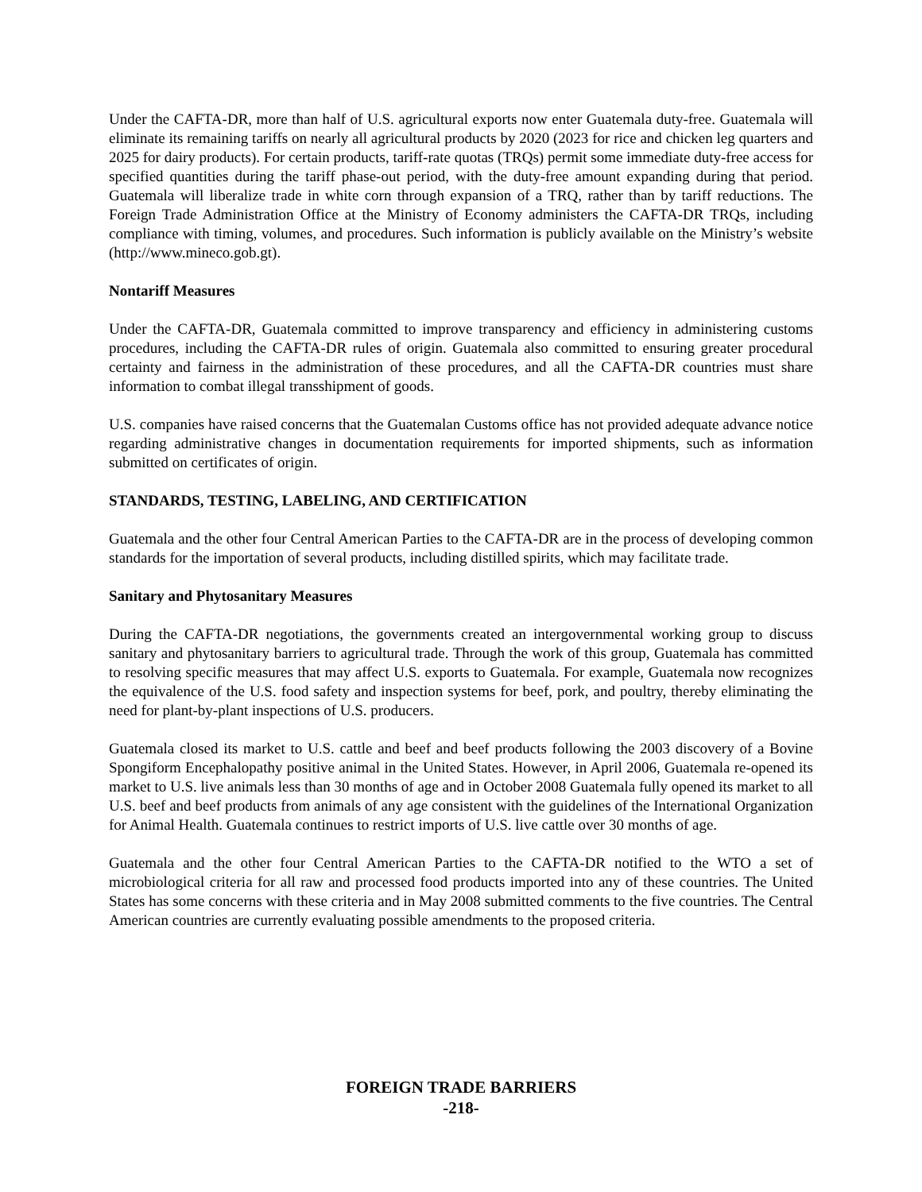Under the CAFTA-DR, more than half of U.S. agricultural exports now enter Guatemala duty-free. Guatemala will eliminate its remaining tariffs on nearly all agricultural products by 2020 (2023 for rice and chicken leg quarters and 2025 for dairy products). For certain products, tariff-rate quotas (TRQs) permit some immediate duty-free access for specified quantities during the tariff phase-out period, with the duty-free amount expanding during that period. Guatemala will liberalize trade in white corn through expansion of a TRQ, rather than by tariff reductions. The Foreign Trade Administration Office at the Ministry of Economy administers the CAFTA-DR TRQs, including compliance with timing, volumes, and procedures. Such information is publicly available on the Ministry’s website (http://www.mineco.gob.gt).
Nontariff Measures
Under the CAFTA-DR, Guatemala committed to improve transparency and efficiency in administering customs procedures, including the CAFTA-DR rules of origin. Guatemala also committed to ensuring greater procedural certainty and fairness in the administration of these procedures, and all the CAFTA-DR countries must share information to combat illegal transshipment of goods.
U.S. companies have raised concerns that the Guatemalan Customs office has not provided adequate advance notice regarding administrative changes in documentation requirements for imported shipments, such as information submitted on certificates of origin.
STANDARDS, TESTING, LABELING, AND CERTIFICATION
Guatemala and the other four Central American Parties to the CAFTA-DR are in the process of developing common standards for the importation of several products, including distilled spirits, which may facilitate trade.
Sanitary and Phytosanitary Measures
During the CAFTA-DR negotiations, the governments created an intergovernmental working group to discuss sanitary and phytosanitary barriers to agricultural trade. Through the work of this group, Guatemala has committed to resolving specific measures that may affect U.S. exports to Guatemala. For example, Guatemala now recognizes the equivalence of the U.S. food safety and inspection systems for beef, pork, and poultry, thereby eliminating the need for plant-by-plant inspections of U.S. producers.
Guatemala closed its market to U.S. cattle and beef and beef products following the 2003 discovery of a Bovine Spongiform Encephalopathy positive animal in the United States. However, in April 2006, Guatemala re-opened its market to U.S. live animals less than 30 months of age and in October 2008 Guatemala fully opened its market to all U.S. beef and beef products from animals of any age consistent with the guidelines of the International Organization for Animal Health. Guatemala continues to restrict imports of U.S. live cattle over 30 months of age.
Guatemala and the other four Central American Parties to the CAFTA-DR notified to the WTO a set of microbiological criteria for all raw and processed food products imported into any of these countries. The United States has some concerns with these criteria and in May 2008 submitted comments to the five countries. The Central American countries are currently evaluating possible amendments to the proposed criteria.
FOREIGN TRADE BARRIERS
-218-